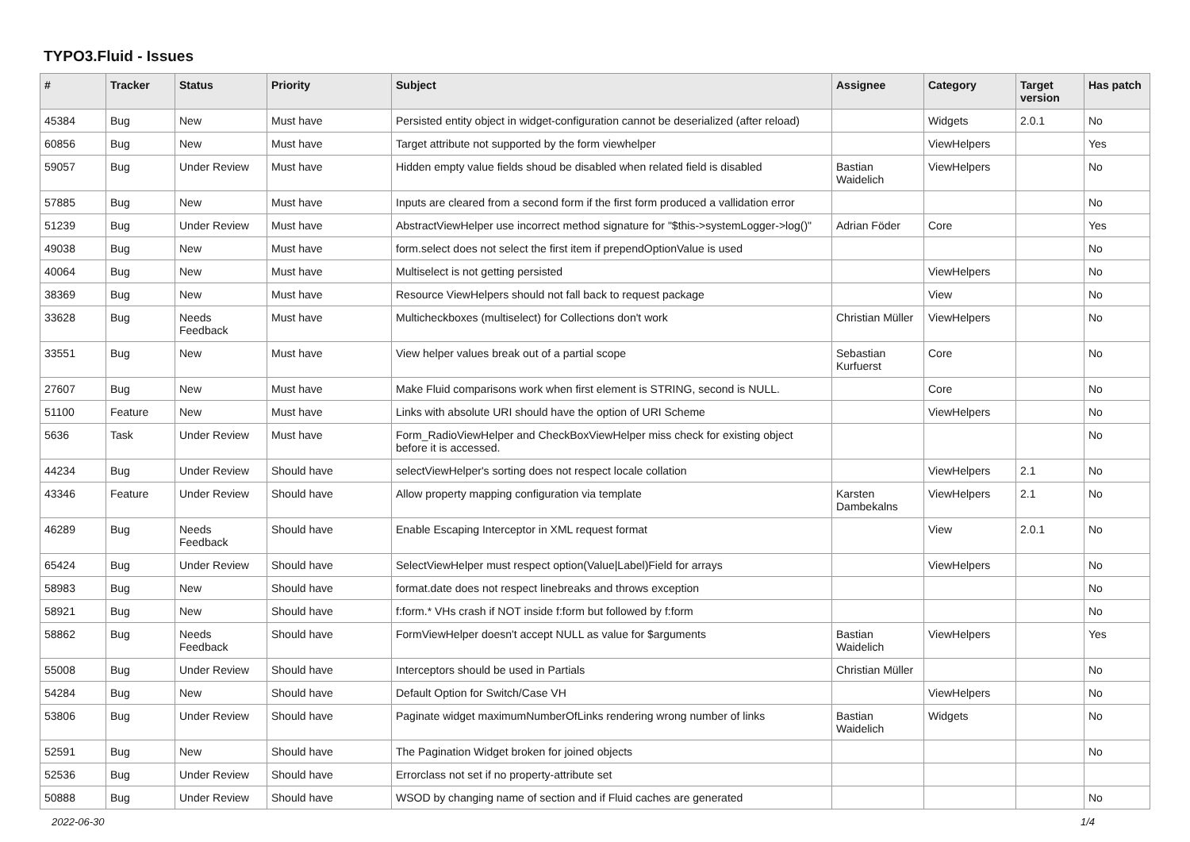TYPO3.Fluid - Issues
| # | Tracker | Status | Priority | Subject | Assignee | Category | Target version | Has patch |
| --- | --- | --- | --- | --- | --- | --- | --- | --- |
| 45384 | Bug | New | Must have | Persisted entity object in widget-configuration cannot be deserialized (after reload) | | Widgets | 2.0.1 | No |
| 60856 | Bug | New | Must have | Target attribute not supported by the form viewhelper | | ViewHelpers | | Yes |
| 59057 | Bug | Under Review | Must have | Hidden empty value fields shoud be disabled when related field is disabled | Bastian Waidelich | ViewHelpers | | No |
| 57885 | Bug | New | Must have | Inputs are cleared from a second form if the first form produced a vallidation error | | | | No |
| 51239 | Bug | Under Review | Must have | AbstractViewHelper use incorrect method signature for "$this->systemLogger->log()" | Adrian Föder | Core | | Yes |
| 49038 | Bug | New | Must have | form.select does not select the first item if prependOptionValue is used | | | | No |
| 40064 | Bug | New | Must have | Multiselect is not getting persisted | | ViewHelpers | | No |
| 38369 | Bug | New | Must have | Resource ViewHelpers should not fall back to request package | | View | | No |
| 33628 | Bug | Needs Feedback | Must have | Multicheckboxes (multiselect) for Collections don't work | Christian Müller | ViewHelpers | | No |
| 33551 | Bug | New | Must have | View helper values break out of a partial scope | Sebastian Kurfuerst | Core | | No |
| 27607 | Bug | New | Must have | Make Fluid comparisons work when first element is STRING, second is NULL. | | Core | | No |
| 51100 | Feature | New | Must have | Links with absolute URI should have the option of URI Scheme | | ViewHelpers | | No |
| 5636 | Task | Under Review | Must have | Form_RadioViewHelper and CheckBoxViewHelper miss check for existing object before it is accessed. | | | | No |
| 44234 | Bug | Under Review | Should have | selectViewHelper's sorting does not respect locale collation | | ViewHelpers | 2.1 | No |
| 43346 | Feature | Under Review | Should have | Allow property mapping configuration via template | Karsten Dambekalns | ViewHelpers | 2.1 | No |
| 46289 | Bug | Needs Feedback | Should have | Enable Escaping Interceptor in XML request format | | View | 2.0.1 | No |
| 65424 | Bug | Under Review | Should have | SelectViewHelper must respect option(Value/Label)Field for arrays | | ViewHelpers | | No |
| 58983 | Bug | New | Should have | format.date does not respect linebreaks and throws exception | | | | No |
| 58921 | Bug | New | Should have | f:form.* VHs crash if NOT inside f:form but followed by f:form | | | | No |
| 58862 | Bug | Needs Feedback | Should have | FormViewHelper doesn't accept NULL as value for $arguments | Bastian Waidelich | ViewHelpers | | Yes |
| 55008 | Bug | Under Review | Should have | Interceptors should be used in Partials | Christian Müller | | | No |
| 54284 | Bug | New | Should have | Default Option for Switch/Case VH | | ViewHelpers | | No |
| 53806 | Bug | Under Review | Should have | Paginate widget maximumNumberOfLinks rendering wrong number of links | Bastian Waidelich | Widgets | | No |
| 52591 | Bug | New | Should have | The Pagination Widget broken for joined objects | | | | No |
| 52536 | Bug | Under Review | Should have | Errorclass not set if no property-attribute set | | | | |
| 50888 | Bug | Under Review | Should have | WSOD by changing name of section and if Fluid caches are generated | | | | No |
2022-06-30 1/4